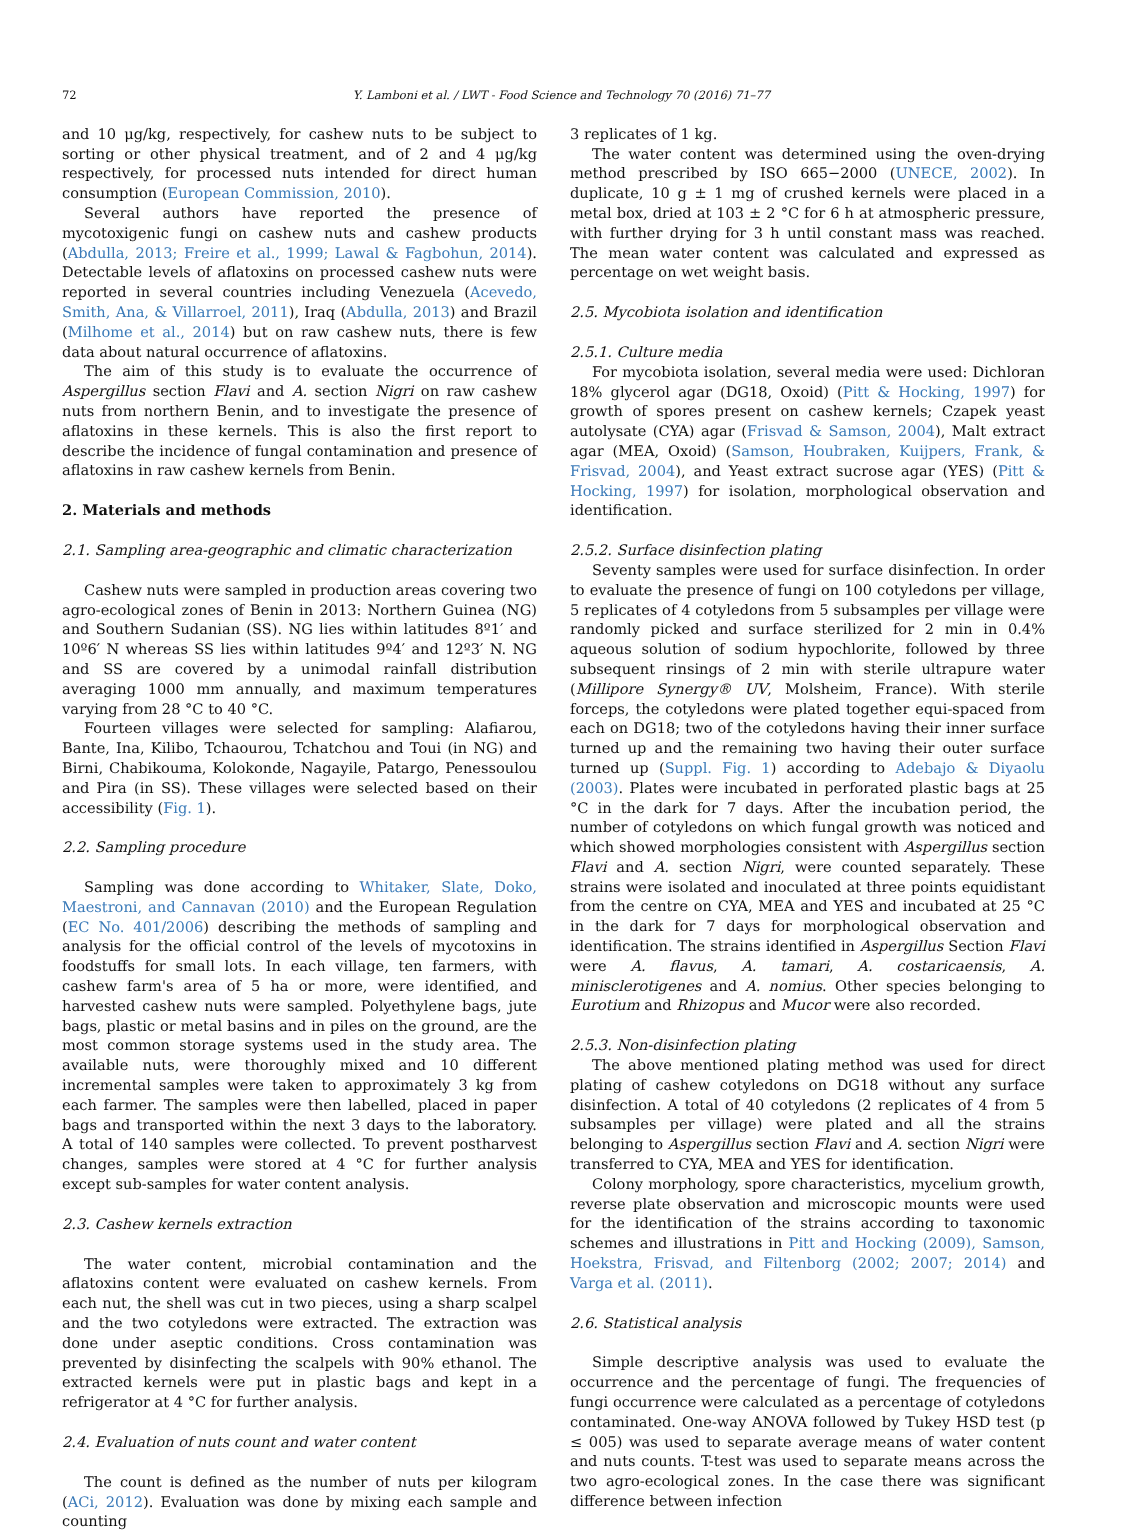72 Y. Lamboni et al. / LWT - Food Science and Technology 70 (2016) 71–77
and 10 μg/kg, respectively, for cashew nuts to be subject to sorting or other physical treatment, and of 2 and 4 μg/kg respectively, for processed nuts intended for direct human consumption (European Commission, 2010).
Several authors have reported the presence of mycotoxigenic fungi on cashew nuts and cashew products (Abdulla, 2013; Freire et al., 1999; Lawal & Fagbohun, 2014). Detectable levels of aflatoxins on processed cashew nuts were reported in several countries including Venezuela (Acevedo, Smith, Ana, & Villarroel, 2011), Iraq (Abdulla, 2013) and Brazil (Milhome et al., 2014) but on raw cashew nuts, there is few data about natural occurrence of aflatoxins.
The aim of this study is to evaluate the occurrence of Aspergillus section Flavi and A. section Nigri on raw cashew nuts from northern Benin, and to investigate the presence of aflatoxins in these kernels. This is also the first report to describe the incidence of fungal contamination and presence of aflatoxins in raw cashew kernels from Benin.
2. Materials and methods
2.1. Sampling area-geographic and climatic characterization
Cashew nuts were sampled in production areas covering two agro-ecological zones of Benin in 2013: Northern Guinea (NG) and Southern Sudanian (SS). NG lies within latitudes 8º1′ and 10º6′ N whereas SS lies within latitudes 9º4′ and 12º3′ N. NG and SS are covered by a unimodal rainfall distribution averaging 1000 mm annually, and maximum temperatures varying from 28 °C to 40 °C.
Fourteen villages were selected for sampling: Alafiarou, Bante, Ina, Kilibo, Tchaourou, Tchatchou and Toui (in NG) and Birni, Chabikouma, Kolokonde, Nagayile, Patargo, Penessoulou and Pira (in SS). These villages were selected based on their accessibility (Fig. 1).
2.2. Sampling procedure
Sampling was done according to Whitaker, Slate, Doko, Maestroni, and Cannavan (2010) and the European Regulation (EC No. 401/2006) describing the methods of sampling and analysis for the official control of the levels of mycotoxins in foodstuffs for small lots. In each village, ten farmers, with cashew farm's area of 5 ha or more, were identified, and harvested cashew nuts were sampled. Polyethylene bags, jute bags, plastic or metal basins and in piles on the ground, are the most common storage systems used in the study area. The available nuts, were thoroughly mixed and 10 different incremental samples were taken to approximately 3 kg from each farmer. The samples were then labelled, placed in paper bags and transported within the next 3 days to the laboratory. A total of 140 samples were collected. To prevent postharvest changes, samples were stored at 4 °C for further analysis except sub-samples for water content analysis.
2.3. Cashew kernels extraction
The water content, microbial contamination and the aflatoxins content were evaluated on cashew kernels. From each nut, the shell was cut in two pieces, using a sharp scalpel and the two cotyledons were extracted. The extraction was done under aseptic conditions. Cross contamination was prevented by disinfecting the scalpels with 90% ethanol. The extracted kernels were put in plastic bags and kept in a refrigerator at 4 °C for further analysis.
2.4. Evaluation of nuts count and water content
The count is defined as the number of nuts per kilogram (ACi, 2012). Evaluation was done by mixing each sample and counting
3 replicates of 1 kg.
The water content was determined using the oven-drying method prescribed by ISO 665−2000 (UNECE, 2002). In duplicate, 10 g ± 1 mg of crushed kernels were placed in a metal box, dried at 103 ± 2 °C for 6 h at atmospheric pressure, with further drying for 3 h until constant mass was reached. The mean water content was calculated and expressed as percentage on wet weight basis.
2.5. Mycobiota isolation and identification
2.5.1. Culture media
For mycobiota isolation, several media were used: Dichloran 18% glycerol agar (DG18, Oxoid) (Pitt & Hocking, 1997) for growth of spores present on cashew kernels; Czapek yeast autolysate (CYA) agar (Frisvad & Samson, 2004), Malt extract agar (MEA, Oxoid) (Samson, Houbraken, Kuijpers, Frank, & Frisvad, 2004), and Yeast extract sucrose agar (YES) (Pitt & Hocking, 1997) for isolation, morphological observation and identification.
2.5.2. Surface disinfection plating
Seventy samples were used for surface disinfection. In order to evaluate the presence of fungi on 100 cotyledons per village, 5 replicates of 4 cotyledons from 5 subsamples per village were randomly picked and surface sterilized for 2 min in 0.4% aqueous solution of sodium hypochlorite, followed by three subsequent rinsings of 2 min with sterile ultrapure water (Millipore Synergy® UV, Molsheim, France). With sterile forceps, the cotyledons were plated together equi-spaced from each on DG18; two of the cotyledons having their inner surface turned up and the remaining two having their outer surface turned up (Suppl. Fig. 1) according to Adebajo & Diyaolu (2003). Plates were incubated in perforated plastic bags at 25 °C in the dark for 7 days. After the incubation period, the number of cotyledons on which fungal growth was noticed and which showed morphologies consistent with Aspergillus section Flavi and A. section Nigri, were counted separately. These strains were isolated and inoculated at three points equidistant from the centre on CYA, MEA and YES and incubated at 25 °C in the dark for 7 days for morphological observation and identification. The strains identified in Aspergillus Section Flavi were A. flavus, A. tamari, A. costaricaensis, A. minisclerotigenes and A. nomius. Other species belonging to Eurotium and Rhizopus and Mucor were also recorded.
2.5.3. Non-disinfection plating
The above mentioned plating method was used for direct plating of cashew cotyledons on DG18 without any surface disinfection. A total of 40 cotyledons (2 replicates of 4 from 5 subsamples per village) were plated and all the strains belonging to Aspergillus section Flavi and A. section Nigri were transferred to CYA, MEA and YES for identification.
Colony morphology, spore characteristics, mycelium growth, reverse plate observation and microscopic mounts were used for the identification of the strains according to taxonomic schemes and illustrations in Pitt and Hocking (2009), Samson, Hoekstra, Frisvad, and Filtenborg (2002; 2007; 2014) and Varga et al. (2011).
2.6. Statistical analysis
Simple descriptive analysis was used to evaluate the occurrence and the percentage of fungi. The frequencies of fungi occurrence were calculated as a percentage of cotyledons contaminated. One-way ANOVA followed by Tukey HSD test (p ≤ 005) was used to separate average means of water content and nuts counts. T-test was used to separate means across the two agro-ecological zones. In the case there was significant difference between infection